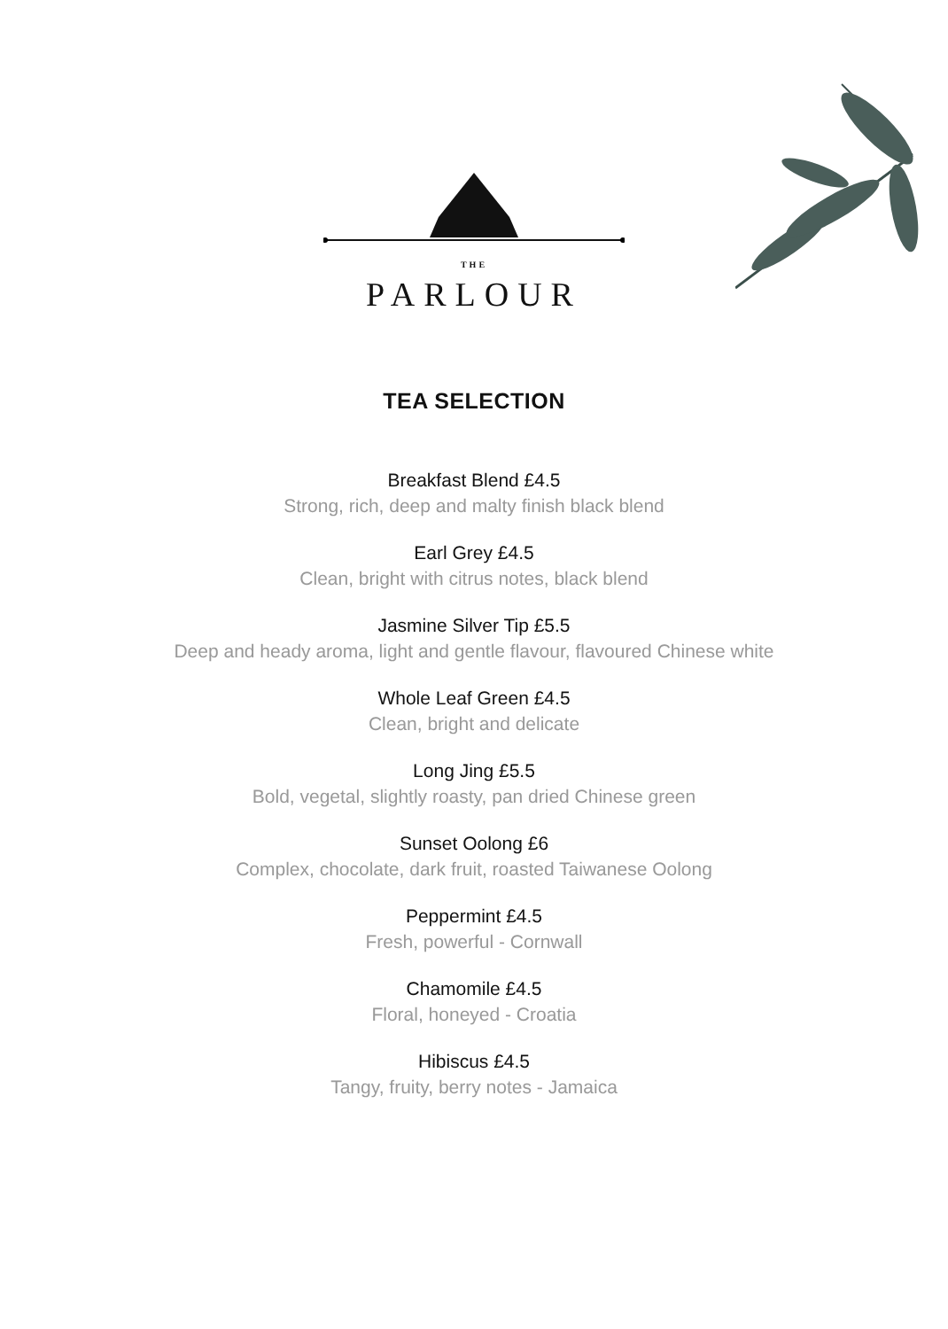THE
PARLOUR
TEA SELECTION
Breakfast Blend £4.5
Strong, rich, deep and malty finish black blend
Earl Grey £4.5
Clean, bright with citrus notes, black blend
Jasmine Silver Tip £5.5
Deep and heady aroma, light and gentle flavour, flavoured Chinese white
Whole Leaf Green £4.5
Clean, bright and delicate
Long Jing £5.5
Bold, vegetal, slightly roasty, pan dried Chinese green
Sunset Oolong £6
Complex, chocolate, dark fruit, roasted Taiwanese Oolong
Peppermint £4.5
Fresh, powerful - Cornwall
Chamomile £4.5
Floral, honeyed - Croatia
Hibiscus £4.5
Tangy, fruity, berry notes - Jamaica